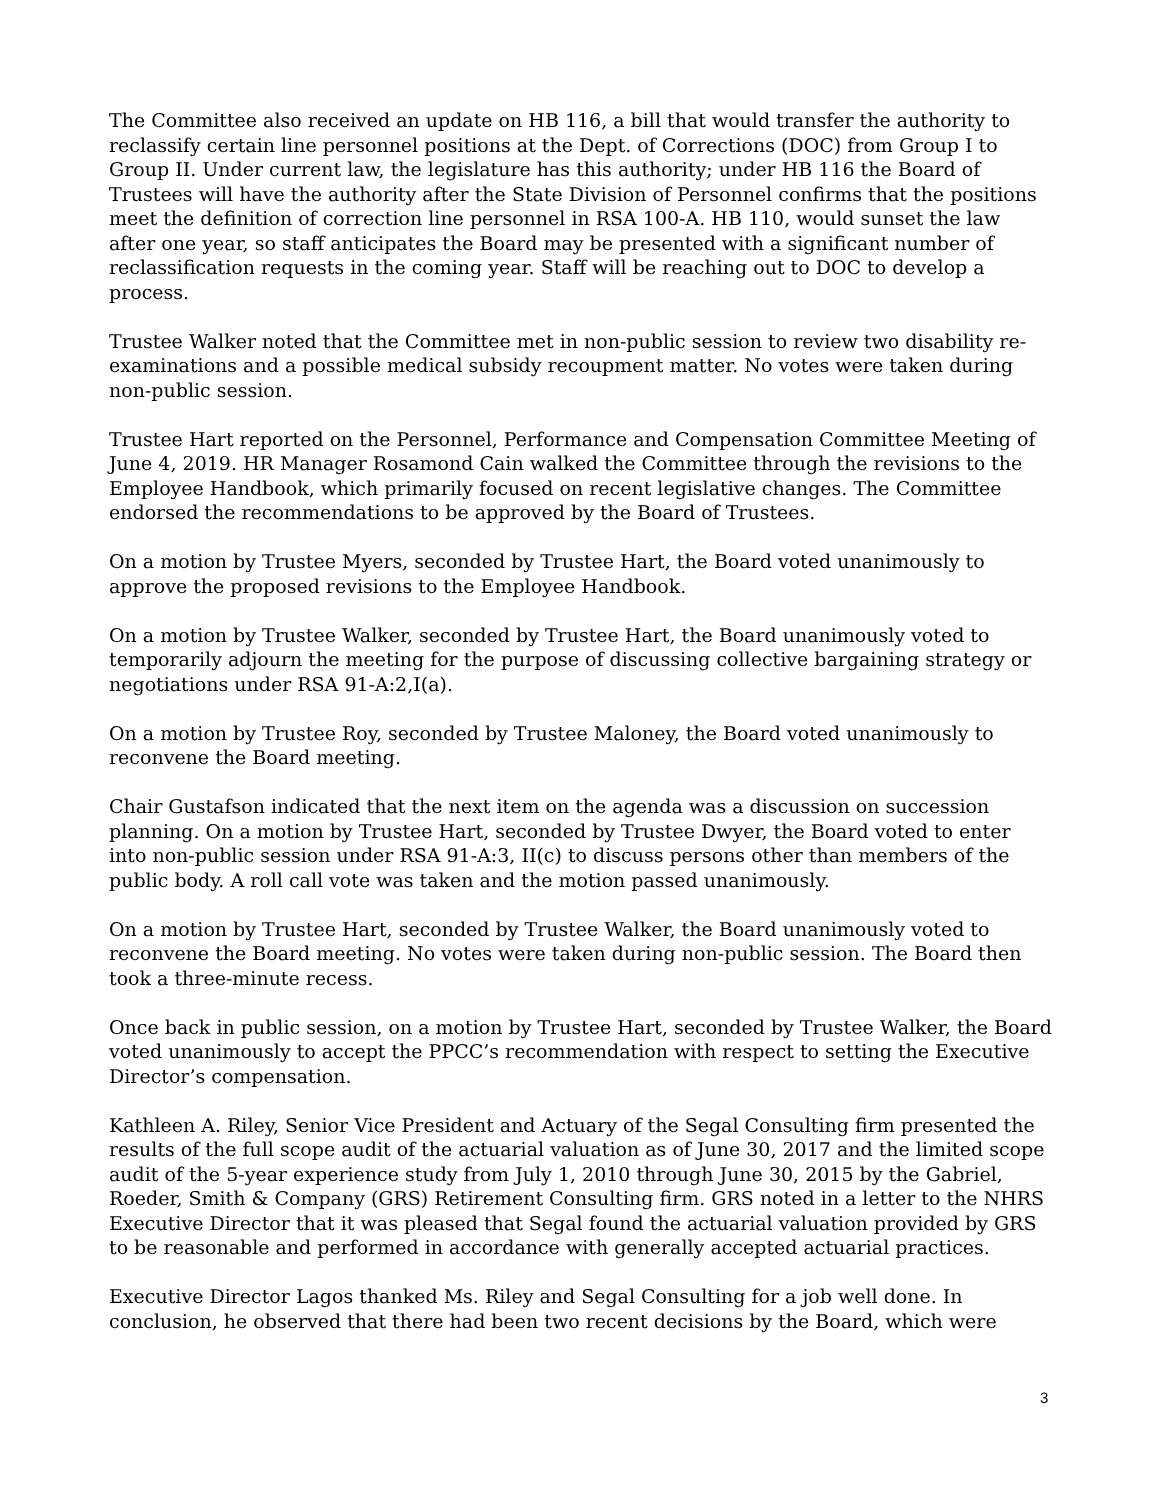The Committee also received an update on HB 116, a bill that would transfer the authority to reclassify certain line personnel positions at the Dept. of Corrections (DOC) from Group I to Group II. Under current law, the legislature has this authority; under HB 116 the Board of Trustees will have the authority after the State Division of Personnel confirms that the positions meet the definition of correction line personnel in RSA 100-A. HB 110, would sunset the law after one year, so staff anticipates the Board may be presented with a significant number of reclassification requests in the coming year. Staff will be reaching out to DOC to develop a process.
Trustee Walker noted that the Committee met in non-public session to review two disability re-examinations and a possible medical subsidy recoupment matter. No votes were taken during non-public session.
Trustee Hart reported on the Personnel, Performance and Compensation Committee Meeting of June 4, 2019. HR Manager Rosamond Cain walked the Committee through the revisions to the Employee Handbook, which primarily focused on recent legislative changes. The Committee endorsed the recommendations to be approved by the Board of Trustees.
On a motion by Trustee Myers, seconded by Trustee Hart, the Board voted unanimously to approve the proposed revisions to the Employee Handbook.
On a motion by Trustee Walker, seconded by Trustee Hart, the Board unanimously voted to temporarily adjourn the meeting for the purpose of discussing collective bargaining strategy or negotiations under RSA 91-A:2,I(a).
On a motion by Trustee Roy, seconded by Trustee Maloney, the Board voted unanimously to reconvene the Board meeting.
Chair Gustafson indicated that the next item on the agenda was a discussion on succession planning. On a motion by Trustee Hart, seconded by Trustee Dwyer, the Board voted to enter into non-public session under RSA 91-A:3, II(c) to discuss persons other than members of the public body. A roll call vote was taken and the motion passed unanimously.
On a motion by Trustee Hart, seconded by Trustee Walker, the Board unanimously voted to reconvene the Board meeting. No votes were taken during non-public session. The Board then took a three-minute recess.
Once back in public session, on a motion by Trustee Hart, seconded by Trustee Walker, the Board voted unanimously to accept the PPCC’s recommendation with respect to setting the Executive Director’s compensation.
Kathleen A. Riley, Senior Vice President and Actuary of the Segal Consulting firm presented the results of the full scope audit of the actuarial valuation as of June 30, 2017 and the limited scope audit of the 5-year experience study from July 1, 2010 through June 30, 2015 by the Gabriel, Roeder, Smith & Company (GRS) Retirement Consulting firm. GRS noted in a letter to the NHRS Executive Director that it was pleased that Segal found the actuarial valuation provided by GRS to be reasonable and performed in accordance with generally accepted actuarial practices.
Executive Director Lagos thanked Ms. Riley and Segal Consulting for a job well done. In conclusion, he observed that there had been two recent decisions by the Board, which were
3